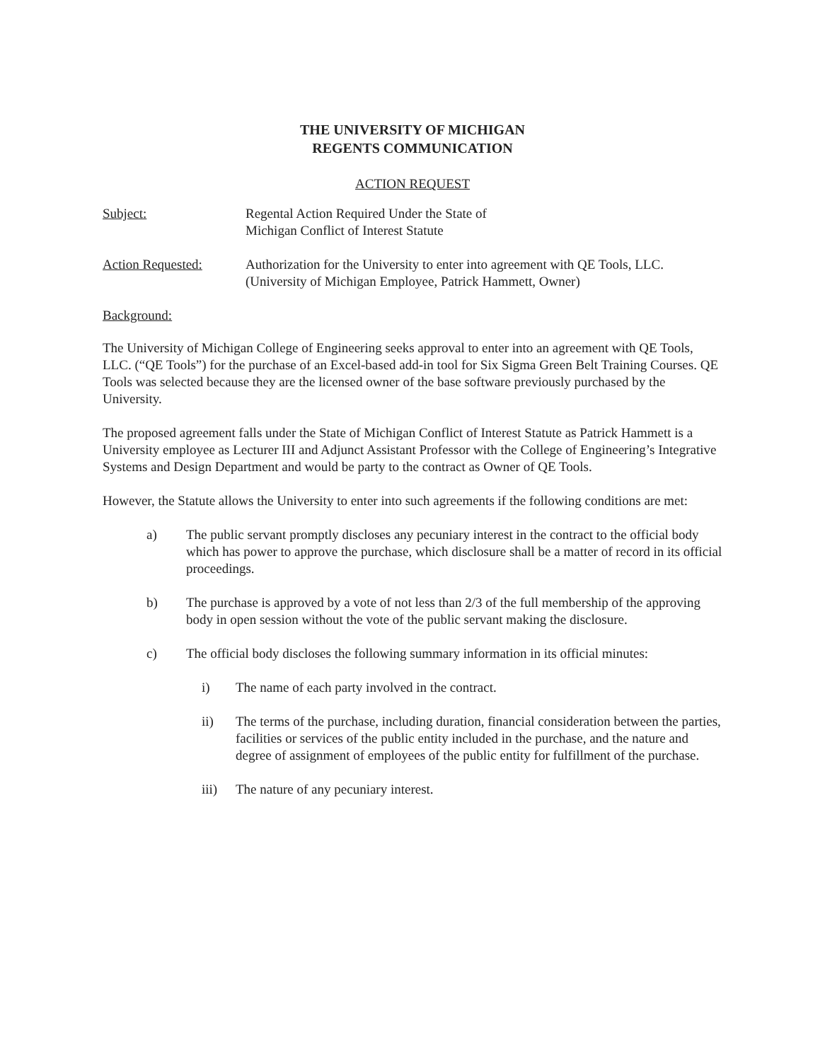THE UNIVERSITY OF MICHIGAN
REGENTS COMMUNICATION
ACTION REQUEST
Subject: Regental Action Required Under the State of
Michigan Conflict of Interest Statute
Action Requested: Authorization for the University to enter into agreement with QE Tools, LLC.
(University of Michigan Employee, Patrick Hammett, Owner)
Background:
The University of Michigan College of Engineering seeks approval to enter into an agreement with QE Tools, LLC. (“QE Tools”) for the purchase of an Excel-based add-in tool for Six Sigma Green Belt Training Courses. QE Tools was selected because they are the licensed owner of the base software previously purchased by the University.
The proposed agreement falls under the State of Michigan Conflict of Interest Statute as Patrick Hammett is a University employee as Lecturer III and Adjunct Assistant Professor with the College of Engineering’s Integrative Systems and Design Department and would be party to the contract as Owner of QE Tools.
However, the Statute allows the University to enter into such agreements if the following conditions are met:
a) The public servant promptly discloses any pecuniary interest in the contract to the official body which has power to approve the purchase, which disclosure shall be a matter of record in its official proceedings.
b) The purchase is approved by a vote of not less than 2/3 of the full membership of the approving body in open session without the vote of the public servant making the disclosure.
c) The official body discloses the following summary information in its official minutes:
i) The name of each party involved in the contract.
ii) The terms of the purchase, including duration, financial consideration between the parties, facilities or services of the public entity included in the purchase, and the nature and degree of assignment of employees of the public entity for fulfillment of the purchase.
iii) The nature of any pecuniary interest.